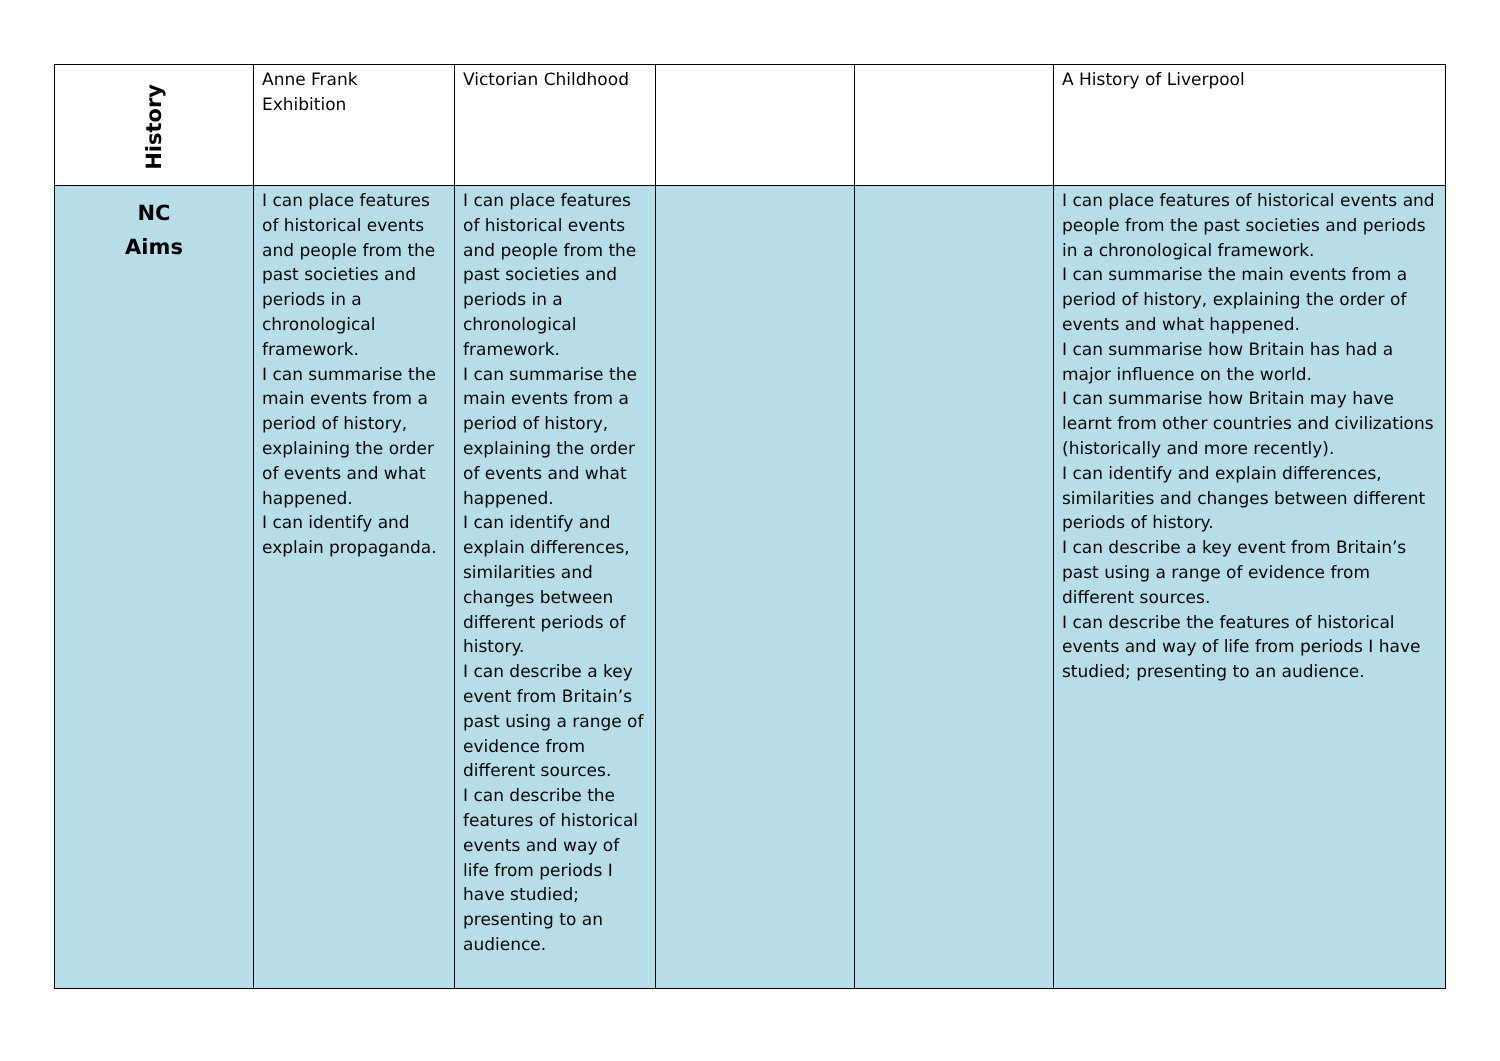| History | Anne Frank Exhibition | Victorian Childhood | | | A History of Liverpool |
| NC Aims | I can place features of historical events and people from the past societies and periods in a chronological framework. I can summarise the main events from a period of history, explaining the order of events and what happened. I can identify and explain propaganda. | I can place features of historical events and people from the past societies and periods in a chronological framework. I can summarise the main events from a period of history, explaining the order of events and what happened. I can identify and explain differences, similarities and changes between different periods of history. I can describe a key event from Britain’s past using a range of evidence from different sources. I can describe the features of historical events and way of life from periods I have studied; presenting to an audience. | | | I can place features of historical events and people from the past societies and periods in a chronological framework. I can summarise the main events from a period of history, explaining the order of events and what happened. I can summarise how Britain has had a major influence on the world. I can summarise how Britain may have learnt from other countries and civilizations (historically and more recently). I can identify and explain differences, similarities and changes between different periods of history. I can describe a key event from Britain’s past using a range of evidence from different sources. I can describe the features of historical events and way of life from periods I have studied; presenting to an audience. |